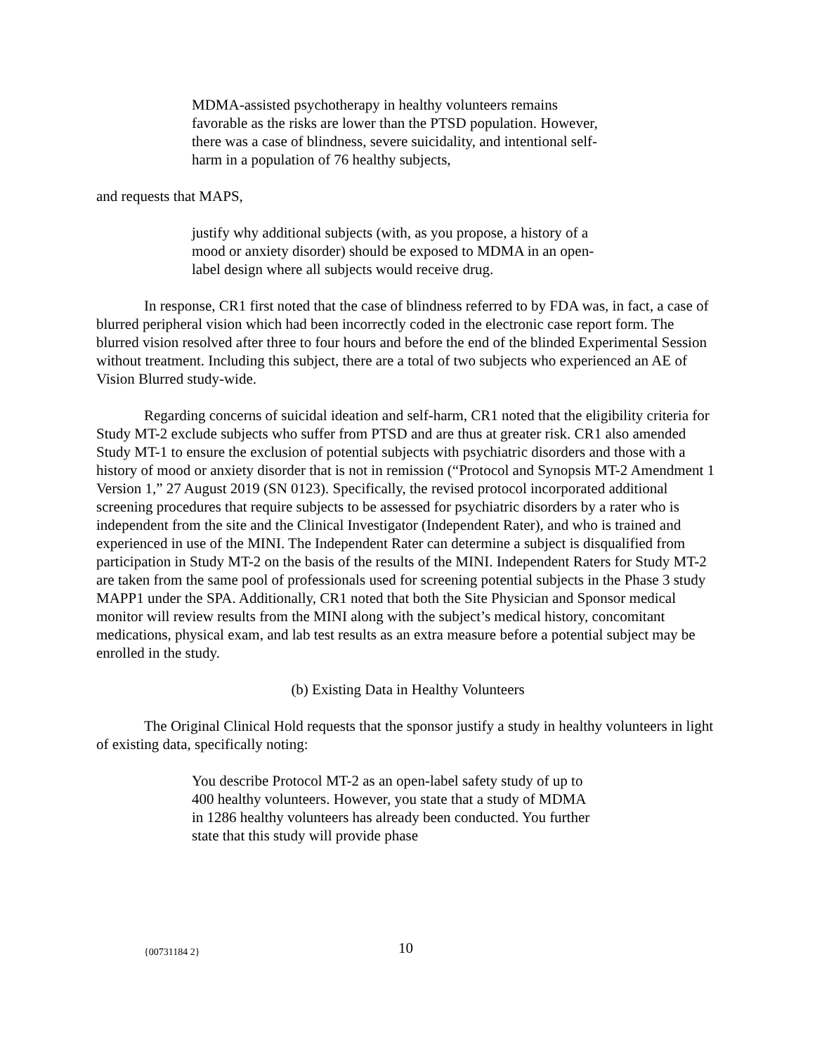MDMA-assisted psychotherapy in healthy volunteers remains favorable as the risks are lower than the PTSD population. However, there was a case of blindness, severe suicidality, and intentional self-harm in a population of 76 healthy subjects,
and requests that MAPS,
justify why additional subjects (with, as you propose, a history of a mood or anxiety disorder) should be exposed to MDMA in an open-label design where all subjects would receive drug.
In response, CR1 first noted that the case of blindness referred to by FDA was, in fact, a case of blurred peripheral vision which had been incorrectly coded in the electronic case report form. The blurred vision resolved after three to four hours and before the end of the blinded Experimental Session without treatment. Including this subject, there are a total of two subjects who experienced an AE of Vision Blurred study-wide.
Regarding concerns of suicidal ideation and self-harm, CR1 noted that the eligibility criteria for Study MT-2 exclude subjects who suffer from PTSD and are thus at greater risk. CR1 also amended Study MT-1 to ensure the exclusion of potential subjects with psychiatric disorders and those with a history of mood or anxiety disorder that is not in remission (“Protocol and Synopsis MT-2 Amendment 1 Version 1,” 27 August 2019 (SN 0123). Specifically, the revised protocol incorporated additional screening procedures that require subjects to be assessed for psychiatric disorders by a rater who is independent from the site and the Clinical Investigator (Independent Rater), and who is trained and experienced in use of the MINI. The Independent Rater can determine a subject is disqualified from participation in Study MT-2 on the basis of the results of the MINI. Independent Raters for Study MT-2 are taken from the same pool of professionals used for screening potential subjects in the Phase 3 study MAPP1 under the SPA. Additionally, CR1 noted that both the Site Physician and Sponsor medical monitor will review results from the MINI along with the subject’s medical history, concomitant medications, physical exam, and lab test results as an extra measure before a potential subject may be enrolled in the study.
(b) Existing Data in Healthy Volunteers
The Original Clinical Hold requests that the sponsor justify a study in healthy volunteers in light of existing data, specifically noting:
You describe Protocol MT-2 as an open-label safety study of up to 400 healthy volunteers. However, you state that a study of MDMA in 1286 healthy volunteers has already been conducted. You further state that this study will provide phase
{00731184 2} 10